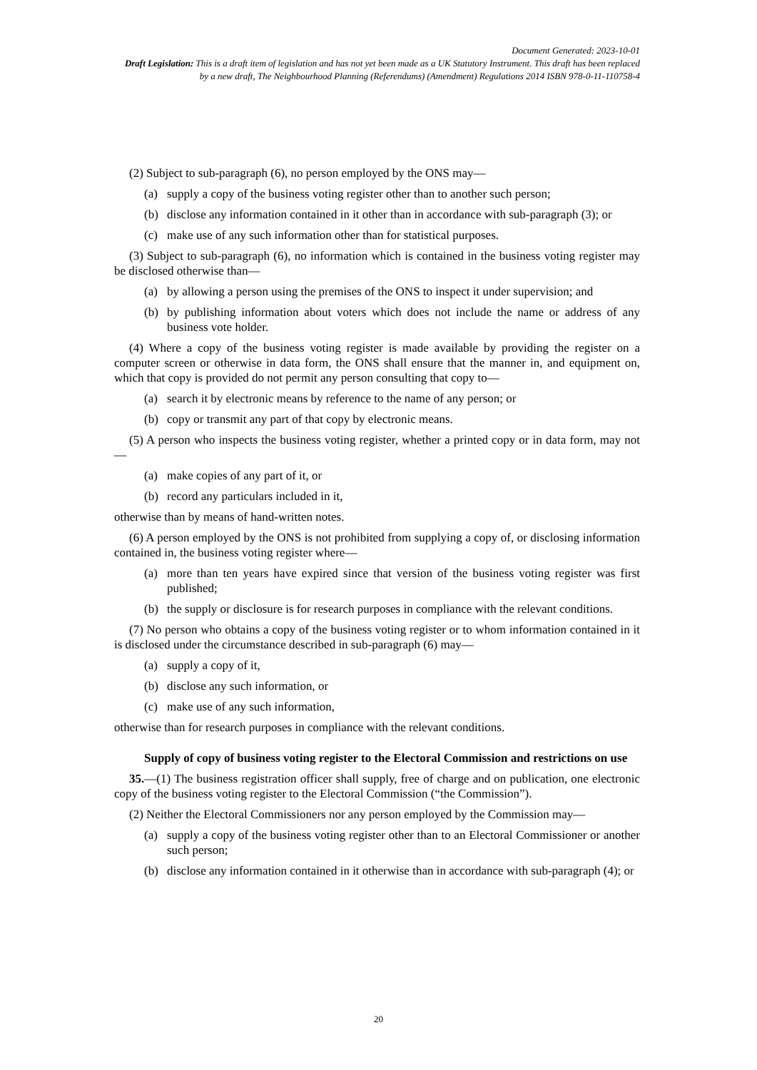Document Generated: 2023-10-01
Draft Legislation: This is a draft item of legislation and has not yet been made as a UK Statutory Instrument. This draft has been replaced by a new draft, The Neighbourhood Planning (Referendums) (Amendment) Regulations 2014 ISBN 978-0-11-110758-4
(2) Subject to sub-paragraph (6), no person employed by the ONS may—
(a) supply a copy of the business voting register other than to another such person;
(b) disclose any information contained in it other than in accordance with sub-paragraph (3); or
(c) make use of any such information other than for statistical purposes.
(3) Subject to sub-paragraph (6), no information which is contained in the business voting register may be disclosed otherwise than—
(a) by allowing a person using the premises of the ONS to inspect it under supervision; and
(b) by publishing information about voters which does not include the name or address of any business vote holder.
(4) Where a copy of the business voting register is made available by providing the register on a computer screen or otherwise in data form, the ONS shall ensure that the manner in, and equipment on, which that copy is provided do not permit any person consulting that copy to—
(a) search it by electronic means by reference to the name of any person; or
(b) copy or transmit any part of that copy by electronic means.
(5) A person who inspects the business voting register, whether a printed copy or in data form, may not—
(a) make copies of any part of it, or
(b) record any particulars included in it,
otherwise than by means of hand-written notes.
(6) A person employed by the ONS is not prohibited from supplying a copy of, or disclosing information contained in, the business voting register where—
(a) more than ten years have expired since that version of the business voting register was first published;
(b) the supply or disclosure is for research purposes in compliance with the relevant conditions.
(7) No person who obtains a copy of the business voting register or to whom information contained in it is disclosed under the circumstance described in sub-paragraph (6) may—
(a) supply a copy of it,
(b) disclose any such information, or
(c) make use of any such information,
otherwise than for research purposes in compliance with the relevant conditions.
Supply of copy of business voting register to the Electoral Commission and restrictions on use
35.—(1) The business registration officer shall supply, free of charge and on publication, one electronic copy of the business voting register to the Electoral Commission (“the Commission”).
(2) Neither the Electoral Commissioners nor any person employed by the Commission may—
(a) supply a copy of the business voting register other than to an Electoral Commissioner or another such person;
(b) disclose any information contained in it otherwise than in accordance with sub-paragraph (4); or
20